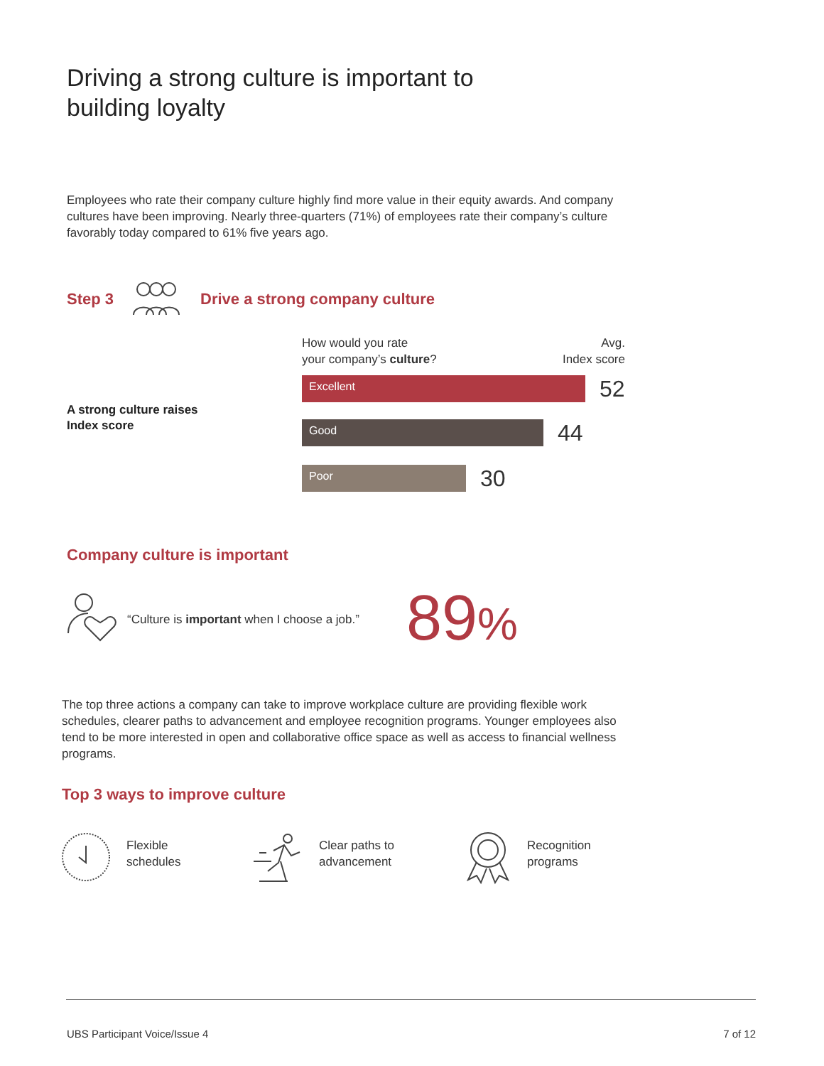Driving a strong culture is important to
building loyalty
Employees who rate their company culture highly find more value in their equity awards. And company cultures have been improving. Nearly three-quarters (71%) of employees rate their company’s culture favorably today compared to 61% five years ago.
Step 3 Drive a strong company culture
How would you rate
your company’s culture?
Avg.
Index score
A strong culture raises
Index score
Excellent
52
Good
44
Poor
30
Company culture is important
“Culture is important when I choose a job.”
89%
The top three actions a company can take to improve workplace culture are providing flexible work schedules, clearer paths to advancement and employee recognition programs. Younger employees also tend to be more interested in open and collaborative office space as well as access to financial wellness programs.
Top 3 ways to improve culture
Flexible
schedules
Clear paths to
advancement
Recognition
programs
UBS Participant Voice/Issue 4 7 of 12